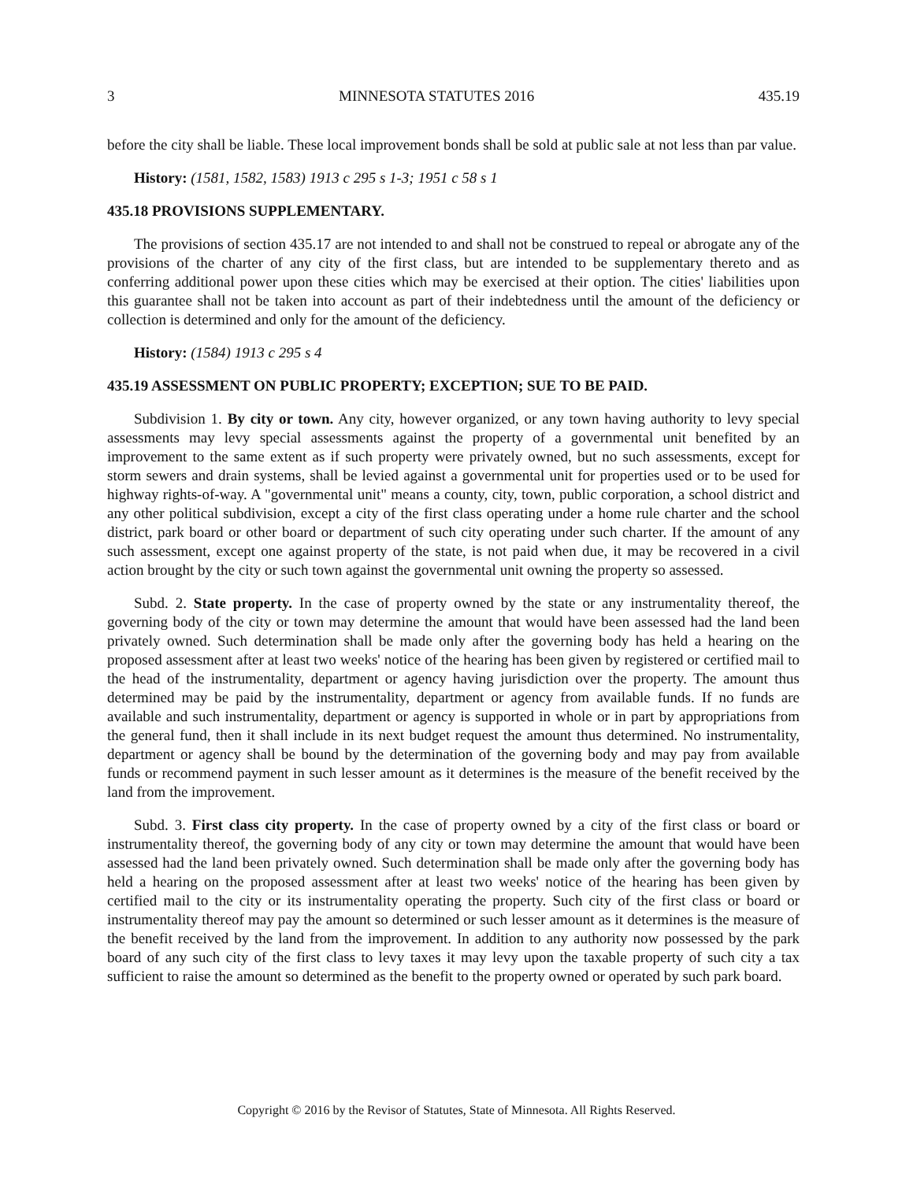3 MINNESOTA STATUTES 2016 435.19
before the city shall be liable. These local improvement bonds shall be sold at public sale at not less than par value.
History: (1581, 1582, 1583) 1913 c 295 s 1-3; 1951 c 58 s 1
435.18 PROVISIONS SUPPLEMENTARY.
The provisions of section 435.17 are not intended to and shall not be construed to repeal or abrogate any of the provisions of the charter of any city of the first class, but are intended to be supplementary thereto and as conferring additional power upon these cities which may be exercised at their option. The cities' liabilities upon this guarantee shall not be taken into account as part of their indebtedness until the amount of the deficiency or collection is determined and only for the amount of the deficiency.
History: (1584) 1913 c 295 s 4
435.19 ASSESSMENT ON PUBLIC PROPERTY; EXCEPTION; SUE TO BE PAID.
Subdivision 1. By city or town. Any city, however organized, or any town having authority to levy special assessments may levy special assessments against the property of a governmental unit benefited by an improvement to the same extent as if such property were privately owned, but no such assessments, except for storm sewers and drain systems, shall be levied against a governmental unit for properties used or to be used for highway rights-of-way. A "governmental unit" means a county, city, town, public corporation, a school district and any other political subdivision, except a city of the first class operating under a home rule charter and the school district, park board or other board or department of such city operating under such charter. If the amount of any such assessment, except one against property of the state, is not paid when due, it may be recovered in a civil action brought by the city or such town against the governmental unit owning the property so assessed.
Subd. 2. State property. In the case of property owned by the state or any instrumentality thereof, the governing body of the city or town may determine the amount that would have been assessed had the land been privately owned. Such determination shall be made only after the governing body has held a hearing on the proposed assessment after at least two weeks' notice of the hearing has been given by registered or certified mail to the head of the instrumentality, department or agency having jurisdiction over the property. The amount thus determined may be paid by the instrumentality, department or agency from available funds. If no funds are available and such instrumentality, department or agency is supported in whole or in part by appropriations from the general fund, then it shall include in its next budget request the amount thus determined. No instrumentality, department or agency shall be bound by the determination of the governing body and may pay from available funds or recommend payment in such lesser amount as it determines is the measure of the benefit received by the land from the improvement.
Subd. 3. First class city property. In the case of property owned by a city of the first class or board or instrumentality thereof, the governing body of any city or town may determine the amount that would have been assessed had the land been privately owned. Such determination shall be made only after the governing body has held a hearing on the proposed assessment after at least two weeks' notice of the hearing has been given by certified mail to the city or its instrumentality operating the property. Such city of the first class or board or instrumentality thereof may pay the amount so determined or such lesser amount as it determines is the measure of the benefit received by the land from the improvement. In addition to any authority now possessed by the park board of any such city of the first class to levy taxes it may levy upon the taxable property of such city a tax sufficient to raise the amount so determined as the benefit to the property owned or operated by such park board.
Copyright © 2016 by the Revisor of Statutes, State of Minnesota. All Rights Reserved.